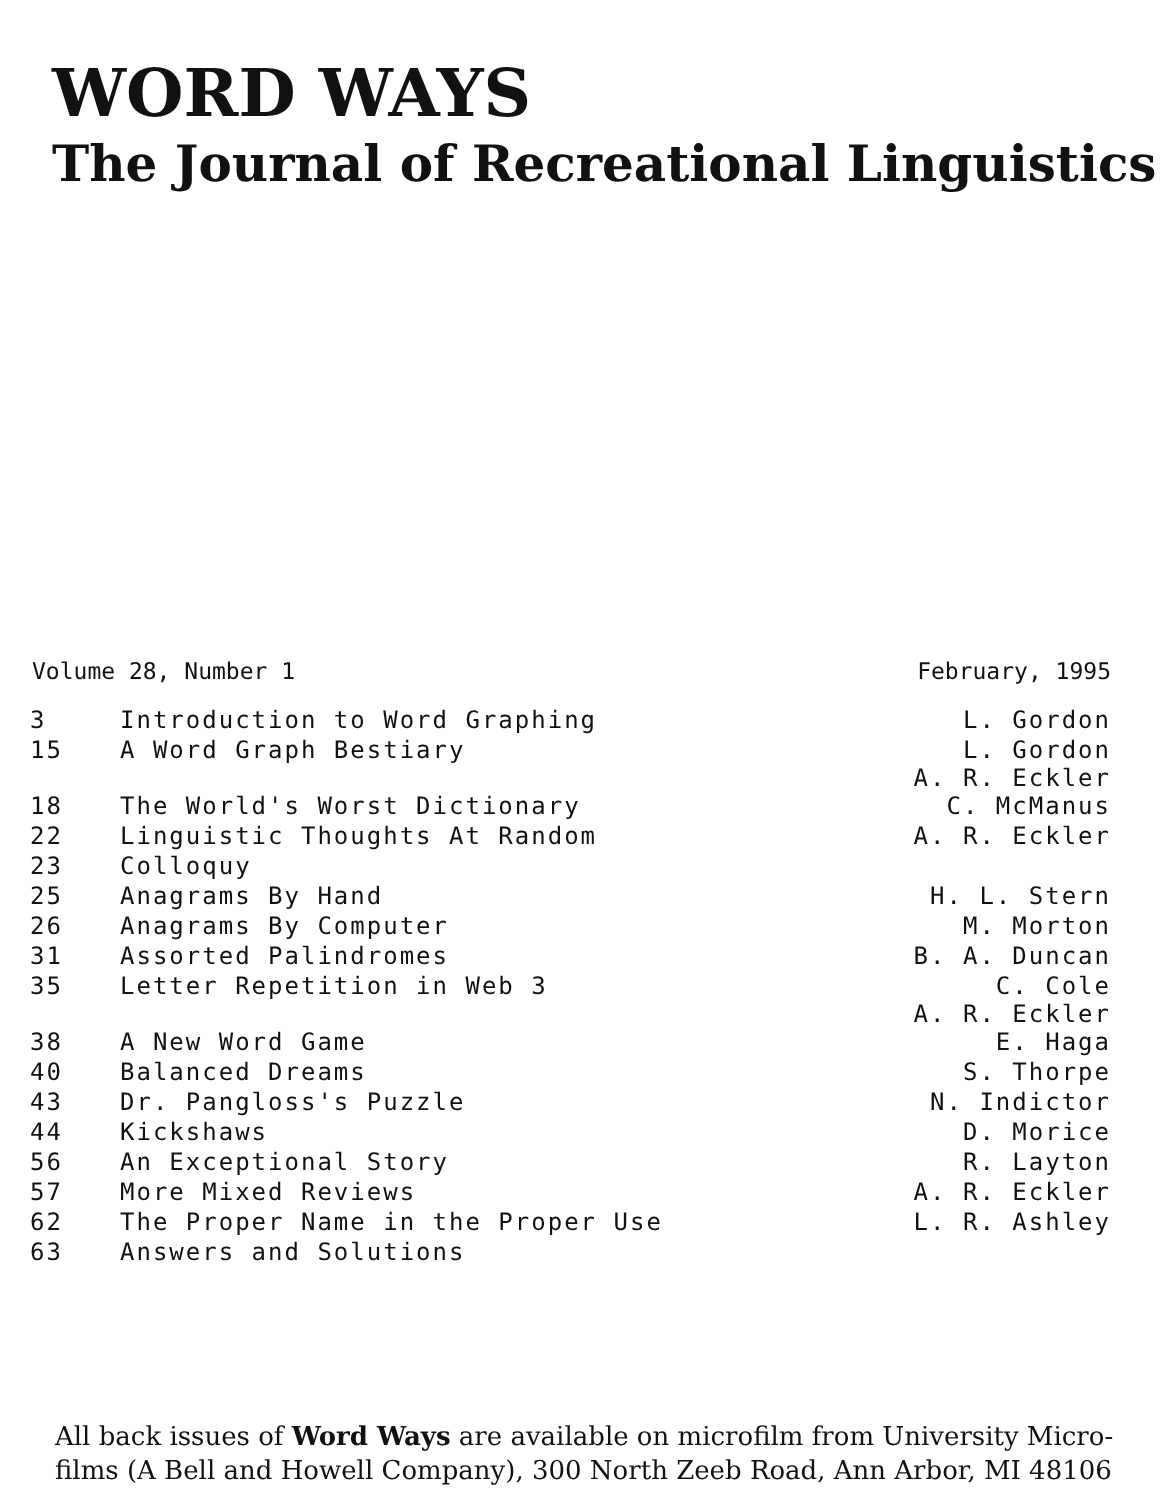WORD WAYS
The Journal of Recreational Linguistics
Volume 28, Number 1 February, 1995
| 3 | Introduction to Word Graphing | L. Gordon |
| 15 | A Word Graph Bestiary | L. Gordon A. R. Eckler |
| 18 | The World's Worst Dictionary | C. McManus |
| 22 | Linguistic Thoughts At Random | A. R. Eckler |
| 23 | Colloquy | |
| 25 | Anagrams By Hand | H. L. Stern |
| 26 | Anagrams By Computer | M. Morton |
| 31 | Assorted Palindromes | B. A. Duncan |
| 35 | Letter Repetition in Web 3 | C. Cole A. R. Eckler |
| 38 | A New Word Game | E. Haga |
| 40 | Balanced Dreams | S. Thorpe |
| 43 | Dr. Pangloss's Puzzle | N. Indictor |
| 44 | Kickshaws | D. Morice |
| 56 | An Exceptional Story | R. Layton |
| 57 | More Mixed Reviews | A. R. Eckler |
| 62 | The Proper Name in the Proper Use | L. R. Ashley |
| 63 | Answers and Solutions | |
All back issues of Word Ways are available on microfilm from University Micro-films (A Bell and Howell Company), 300 North Zeeb Road, Ann Arbor, MI 48106